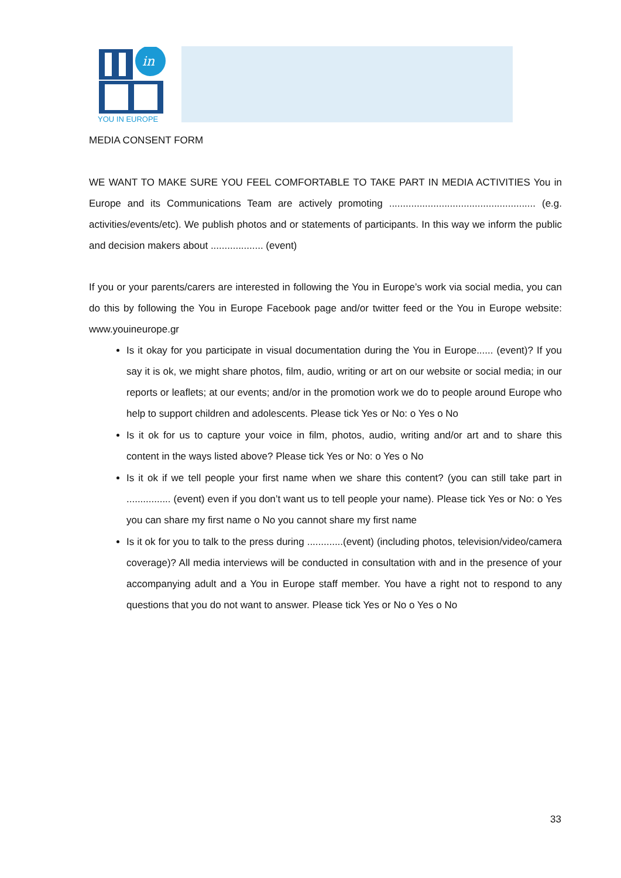in
YOU IN EUROPE
MEDIA CONSENT FORM
WE WANT TO MAKE SURE YOU FEEL COMFORTABLE TO TAKE PART IN MEDIA ACTIVITIES You in Europe and its Communications Team are actively promoting ..................................................... (e.g. activities/events/etc). We publish photos and or statements of participants. In this way we inform the public and decision makers about ................... (event)
If you or your parents/carers are interested in following the You in Europe’s work via social media, you can do this by following the You in Europe Facebook page and/or twitter feed or the You in Europe website: www.youineurope.gr
Is it okay for you participate in visual documentation during the You in Europe...... (event)? If you say it is ok, we might share photos, film, audio, writing or art on our website or social media; in our reports or leaflets; at our events; and/or in the promotion work we do to people around Europe who help to support children and adolescents. Please tick Yes or No: o Yes o No
Is it ok for us to capture your voice in film, photos, audio, writing and/or art and to share this content in the ways listed above? Please tick Yes or No: o Yes o No
Is it ok if we tell people your first name when we share this content? (you can still take part in ................ (event) even if you don’t want us to tell people your name). Please tick Yes or No: o Yes you can share my first name o No you cannot share my first name
Is it ok for you to talk to the press during .............(event) (including photos, television/video/camera coverage)? All media interviews will be conducted in consultation with and in the presence of your accompanying adult and a You in Europe staff member. You have a right not to respond to any questions that you do not want to answer. Please tick Yes or No o Yes o No
33